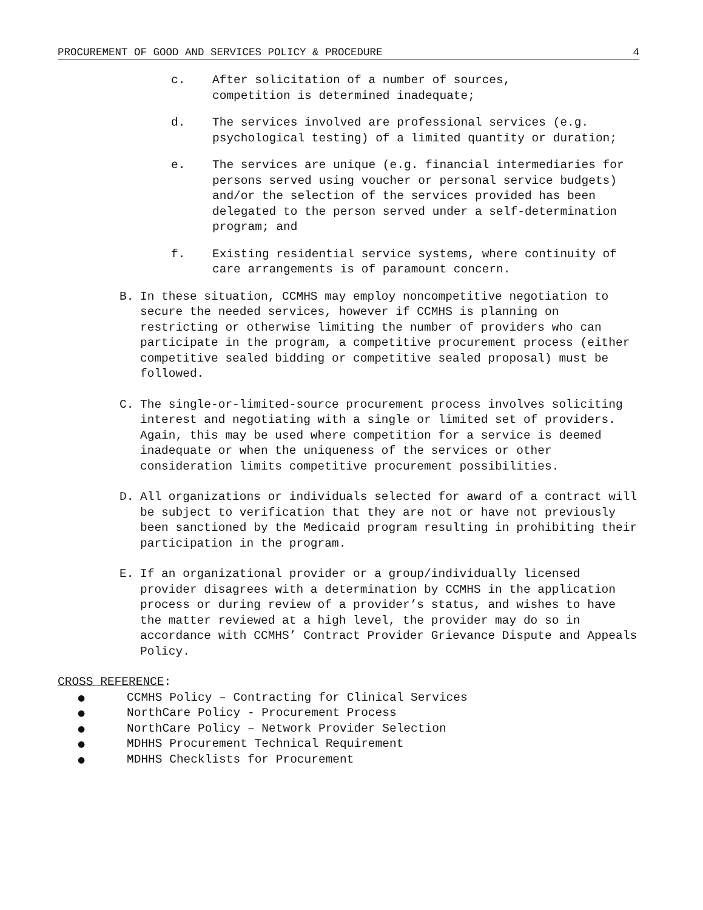PROCUREMENT OF GOOD AND SERVICES POLICY & PROCEDURE 4
c. After solicitation of a number of sources,
competition is determined inadequate;
d. The services involved are professional services (e.g. psychological testing) of a limited quantity or duration;
e. The services are unique (e.g. financial intermediaries for persons served using voucher or personal service budgets) and/or the selection of the services provided has been delegated to the person served under a self-determination program; and
f. Existing residential service systems, where continuity of care arrangements is of paramount concern.
B. In these situation, CCMHS may employ noncompetitive negotiation to secure the needed services, however if CCMHS is planning on restricting or otherwise limiting the number of providers who can participate in the program, a competitive procurement process (either competitive sealed bidding or competitive sealed proposal) must be followed.
C. The single-or-limited-source procurement process involves soliciting interest and negotiating with a single or limited set of providers. Again, this may be used where competition for a service is deemed inadequate or when the uniqueness of the services or other consideration limits competitive procurement possibilities.
D. All organizations or individuals selected for award of a contract will be subject to verification that they are not or have not previously been sanctioned by the Medicaid program resulting in prohibiting their participation in the program.
E. If an organizational provider or a group/individually licensed provider disagrees with a determination by CCMHS in the application process or during review of a provider’s status, and wishes to have the matter reviewed at a high level, the provider may do so in accordance with CCMHS’ Contract Provider Grievance Dispute and Appeals Policy.
CROSS REFERENCE:
● CCMHS Policy – Contracting for Clinical Services
● NorthCare Policy - Procurement Process
● NorthCare Policy – Network Provider Selection
● MDHHS Procurement Technical Requirement
● MDHHS Checklists for Procurement